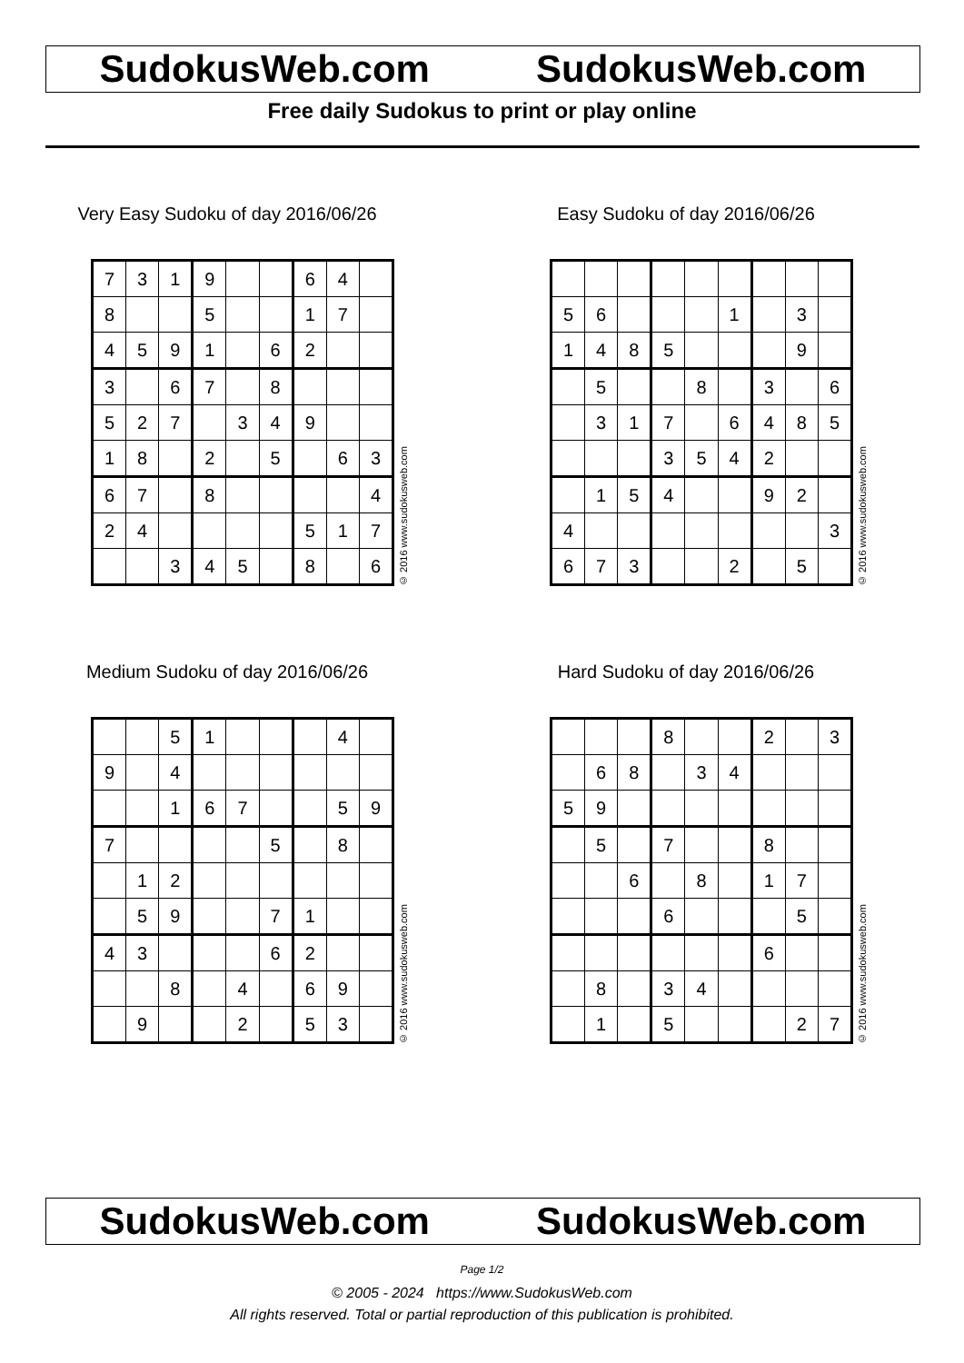SudokusWeb.com SudokusWeb.com
Free daily Sudokus to print or play online
Very Easy Sudoku of day 2016/06/26
| 7 | 3 | 1 | 9 | | | 6 | 4 | |
| 8 | | | 5 | | | 1 | 7 | |
| 4 | 5 | 9 | 1 | | 6 | 2 | | |
| 3 | | 6 | 7 | | 8 | | | |
| 5 | 2 | 7 | | 3 | 4 | 9 | | |
| 1 | 8 | | 2 | | 5 | | 6 | 3 |
| 6 | 7 | | 8 | | | | | 4 |
| 2 | 4 | | | | | 5 | 1 | 7 |
| | | 3 | 4 | 5 | | 8 | | 6 |
© 2016 www.sudokusweb.com
Easy Sudoku of day 2016/06/26
| 5 | 6 | | | | 1 | | 3 | |
| 1 | 4 | 8 | 5 | | | | 9 | |
| | 5 | | | 8 | | 3 | | 6 |
| | 3 | 1 | 7 | | 6 | 4 | 8 | 5 |
| | | | 3 | 5 | 4 | 2 | | |
| | 1 | 5 | 4 | | | 9 | 2 | |
| 4 | | | | | | | | 3 |
| 6 | 7 | 3 | | | 2 | | 5 | |
© 2016 www.sudokusweb.com
Medium Sudoku of day 2016/06/26
| | | 5 | 1 | | | | 4 | |
| 9 | | 4 | | | | | | |
| | | 1 | 6 | 7 | | | 5 | 9 |
| 7 | | | | | 5 | | 8 | |
| | 1 | 2 | | | | | | |
| | 5 | 9 | | | 7 | 1 | | |
| 4 | 3 | | | | 6 | 2 | | |
| | | 8 | | 4 | | 6 | 9 | |
| | 9 | | | 2 | | 5 | 3 | |
© 2016 www.sudokusweb.com
Hard Sudoku of day 2016/06/26
| | | | 8 | | | 2 | | 3 |
| | 6 | 8 | | 3 | 4 | | | |
| 5 | 9 | | | | | | | |
| | 5 | | 7 | | | 8 | | |
| | | 6 | | 8 | | 1 | 7 | |
| | | | 6 | | | | 5 | |
| | | | | | | 6 | | |
| | 8 | | 3 | 4 | | | | |
| | 1 | | 5 | | | | 2 | 7 |
© 2016 www.sudokusweb.com
SudokusWeb.com SudokusWeb.com
Page 1/2
© 2005 - 2024 https://www.SudokusWeb.com
All rights reserved. Total or partial reproduction of this publication is prohibited.